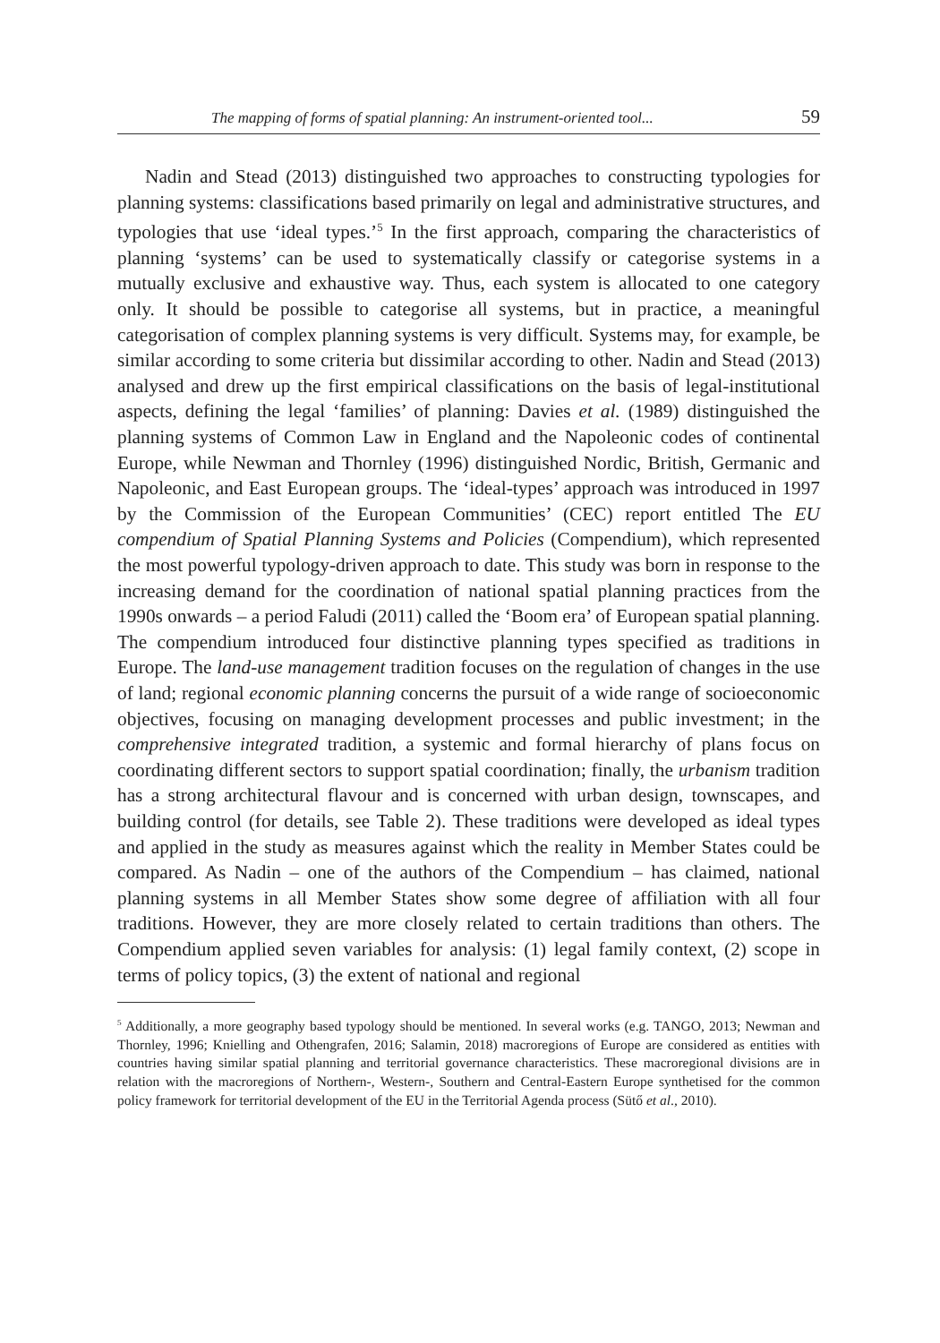The mapping of forms of spatial planning: An instrument-oriented tool... 59
Nadin and Stead (2013) distinguished two approaches to constructing typologies for planning systems: classifications based primarily on legal and administrative structures, and typologies that use ‘ideal types.’<sup>5</sup> In the first approach, comparing the characteristics of planning ‘systems’ can be used to systematically classify or categorise systems in a mutually exclusive and exhaustive way. Thus, each system is allocated to one category only. It should be possible to categorise all systems, but in practice, a meaningful categorisation of complex planning systems is very difficult. Systems may, for example, be similar according to some criteria but dissimilar according to other. Nadin and Stead (2013) analysed and drew up the first empirical classifications on the basis of legal-institutional aspects, defining the legal ‘families’ of planning: Davies et al. (1989) distinguished the planning systems of Common Law in England and the Napoleonic codes of continental Europe, while Newman and Thornley (1996) distinguished Nordic, British, Germanic and Napoleonic, and East European groups. The ‘ideal-types’ approach was introduced in 1997 by the Commission of the European Communities’ (CEC) report entitled The EU compendium of Spatial Planning Systems and Policies (Compendium), which represented the most powerful typology-driven approach to date. This study was born in response to the increasing demand for the coordination of national spatial planning practices from the 1990s onwards – a period Faludi (2011) called the ‘Boom era’ of European spatial planning. The compendium introduced four distinctive planning types specified as traditions in Europe. The land-use management tradition focuses on the regulation of changes in the use of land; regional economic planning concerns the pursuit of a wide range of socioeconomic objectives, focusing on managing development processes and public investment; in the comprehensive integrated tradition, a systemic and formal hierarchy of plans focus on coordinating different sectors to support spatial coordination; finally, the urbanism tradition has a strong architectural flavour and is concerned with urban design, townscapes, and building control (for details, see Table 2). These traditions were developed as ideal types and applied in the study as measures against which the reality in Member States could be compared. As Nadin – one of the authors of the Compendium – has claimed, national planning systems in all Member States show some degree of affiliation with all four traditions. However, they are more closely related to certain traditions than others. The Compendium applied seven variables for analysis: (1) legal family context, (2) scope in terms of policy topics, (3) the extent of national and regional
<sup>5</sup> Additionally, a more geography based typology should be mentioned. In several works (e.g. TANGO, 2013; Newman and Thornley, 1996; Knielling and Othengrafen, 2016; Salamin, 2018) macroregions of Europe are considered as entities with countries having similar spatial planning and territorial governance characteristics. These macroregional divisions are in relation with the macroregions of Northern-, Western-, Southern and Central-Eastern Europe synthetised for the common policy framework for territorial development of the EU in the Territorial Agenda process (Sütő et al., 2010).